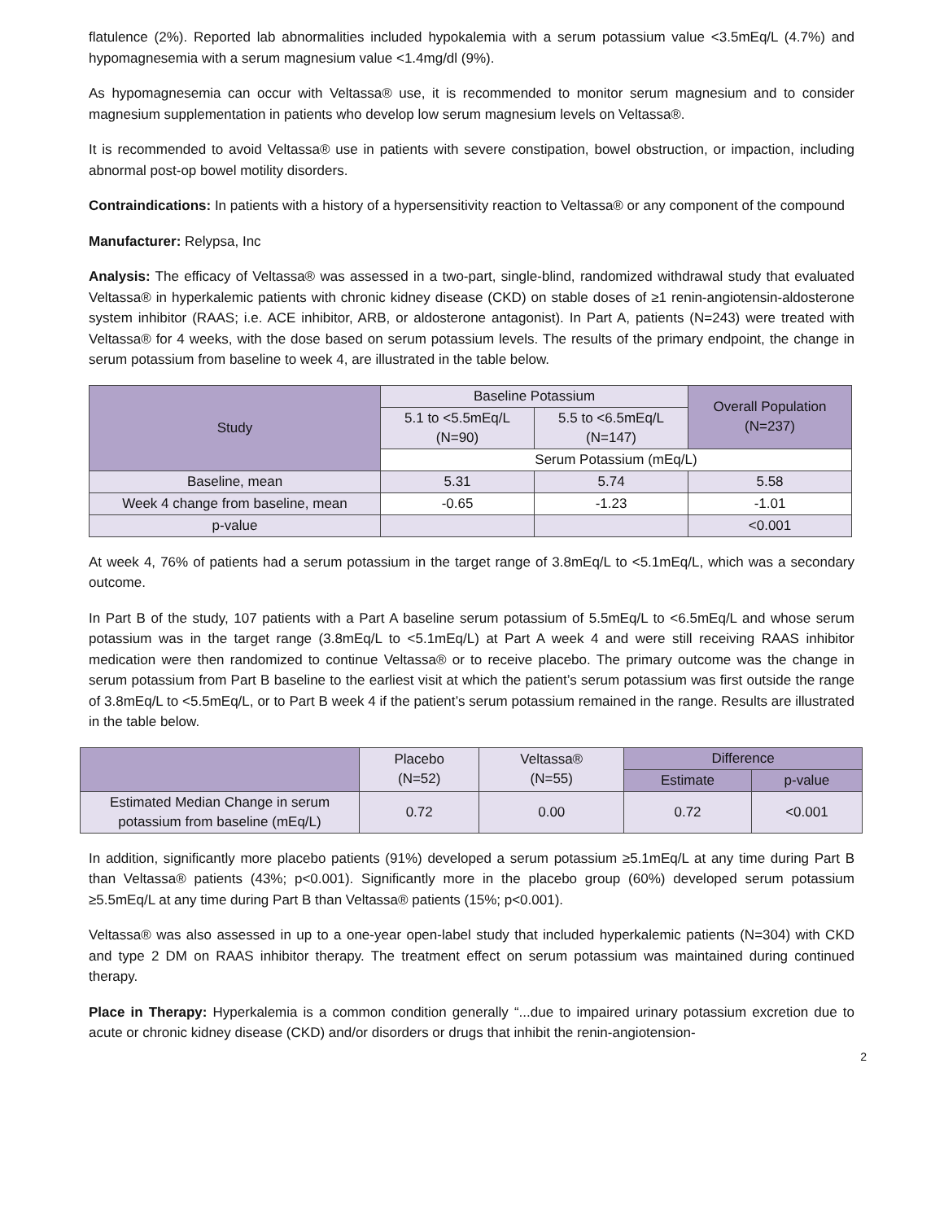flatulence (2%). Reported lab abnormalities included hypokalemia with a serum potassium value <3.5mEq/L (4.7%) and hypomagnesemia with a serum magnesium value <1.4mg/dl (9%).
As hypomagnesemia can occur with Veltassa® use, it is recommended to monitor serum magnesium and to consider magnesium supplementation in patients who develop low serum magnesium levels on Veltassa®.
It is recommended to avoid Veltassa® use in patients with severe constipation, bowel obstruction, or impaction, including abnormal post-op bowel motility disorders.
Contraindications: In patients with a history of a hypersensitivity reaction to Veltassa® or any component of the compound
Manufacturer: Relypsa, Inc
Analysis: The efficacy of Veltassa® was assessed in a two-part, single-blind, randomized withdrawal study that evaluated Veltassa® in hyperkalemic patients with chronic kidney disease (CKD) on stable doses of ≥1 renin-angiotensin-aldosterone system inhibitor (RAAS; i.e. ACE inhibitor, ARB, or aldosterone antagonist). In Part A, patients (N=243) were treated with Veltassa® for 4 weeks, with the dose based on serum potassium levels. The results of the primary endpoint, the change in serum potassium from baseline to week 4, are illustrated in the table below.
| Study | Baseline Potassium | | Overall Population (N=237) |
| --- | --- | --- | --- |
| | 5.1 to <5.5mEq/L (N=90) | 5.5 to <6.5mEq/L (N=147) | |
| | Serum Potassium (mEq/L) | | |
| Baseline, mean | 5.31 | 5.74 | 5.58 |
| Week 4 change from baseline, mean | -0.65 | -1.23 | -1.01 |
| p-value | | | <0.001 |
At week 4, 76% of patients had a serum potassium in the target range of 3.8mEq/L to <5.1mEq/L, which was a secondary outcome.
In Part B of the study, 107 patients with a Part A baseline serum potassium of 5.5mEq/L to <6.5mEq/L and whose serum potassium was in the target range (3.8mEq/L to <5.1mEq/L) at Part A week 4 and were still receiving RAAS inhibitor medication were then randomized to continue Veltassa® or to receive placebo. The primary outcome was the change in serum potassium from Part B baseline to the earliest visit at which the patient’s serum potassium was first outside the range of 3.8mEq/L to <5.5mEq/L, or to Part B week 4 if the patient’s serum potassium remained in the range. Results are illustrated in the table below.
| | Placebo (N=52) | Veltassa® (N=55) | Difference | |
| --- | --- | --- | --- | --- |
| | | | Estimate | p-value |
| Estimated Median Change in serum potassium from baseline (mEq/L) | 0.72 | 0.00 | 0.72 | <0.001 |
In addition, significantly more placebo patients (91%) developed a serum potassium ≥5.1mEq/L at any time during Part B than Veltassa® patients (43%; p<0.001). Significantly more in the placebo group (60%) developed serum potassium ≥5.5mEq/L at any time during Part B than Veltassa® patients (15%; p<0.001).
Veltassa® was also assessed in up to a one-year open-label study that included hyperkalemic patients (N=304) with CKD and type 2 DM on RAAS inhibitor therapy. The treatment effect on serum potassium was maintained during continued therapy.
Place in Therapy: Hyperkalemia is a common condition generally “...due to impaired urinary potassium excretion due to acute or chronic kidney disease (CKD) and/or disorders or drugs that inhibit the renin-angiotension-
2